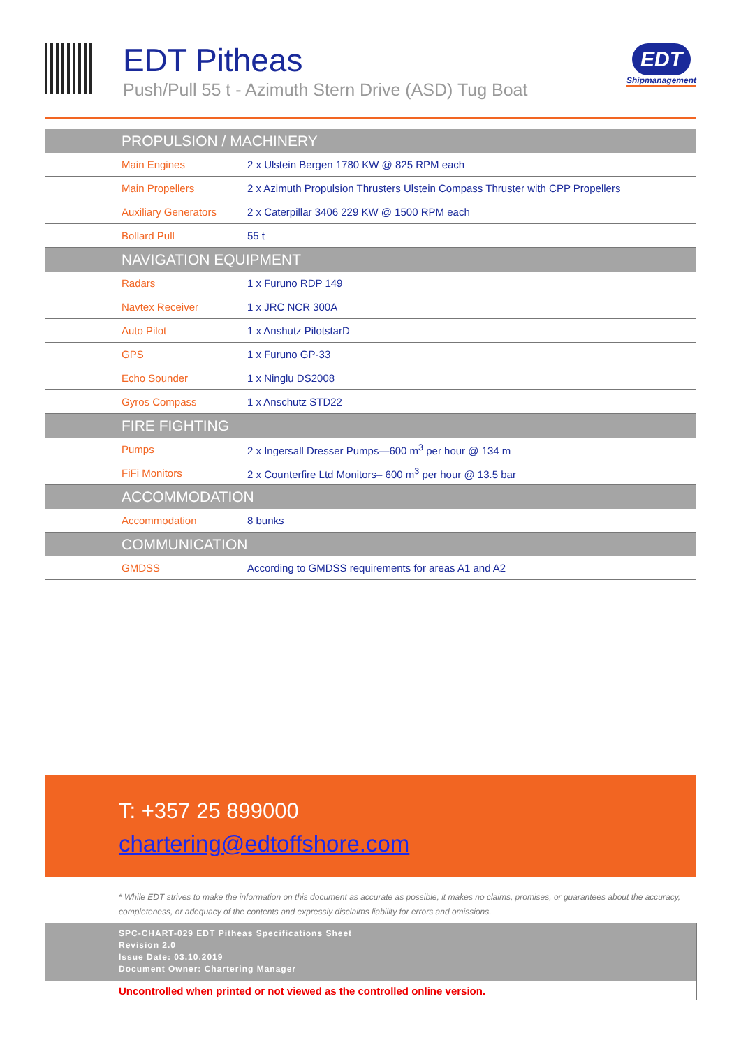EDT Pitheas
Push/Pull 55 t - Azimuth Stern Drive (ASD) Tug Boat
EDT
Shipmanagement
| PROPULSION / MACHINERY | |
| --- | --- |
| Main Engines | 2 x Ulstein Bergen 1780 KW @ 825 RPM each |
| Main Propellers | 2 x Azimuth Propulsion Thrusters Ulstein Compass Thruster with CPP Propellers |
| Auxiliary Generators | 2 x Caterpillar 3406 229 KW @ 1500 RPM each |
| Bollard Pull | 55 t |
| NAVIGATION EQUIPMENT | |
| Radars | 1 x Furuno RDP 149 |
| Navtex Receiver | 1 x JRC NCR 300A |
| Auto Pilot | 1 x Anshutz PilotstarD |
| GPS | 1 x Furuno GP-33 |
| Echo Sounder | 1 x Ninglu DS2008 |
| Gyros Compass | 1 x Anschutz STD22 |
| FIRE FIGHTING | |
| Pumps | 2 x Ingersall Dresser Pumps—600 m<sup>3</sup> per hour @ 134 m |
| FiFi Monitors | 2 x Counterfire Ltd Monitors– 600 m<sup>3</sup> per hour @ 13.5 bar |
| ACCOMMODATION | |
| Accommodation | 8 bunks |
| COMMUNICATION | |
| GMDSS | According to GMDSS requirements for areas A1 and A2 |
T: +357 25 899000
chartering@edtoffshore.com
* While EDT strives to make the information on this document as accurate as possible, it makes no claims, promises, or guarantees about the accuracy, completeness, or adequacy of the contents and expressly disclaims liability for errors and omissions.
SPC-CHART-029 EDT Pitheas Specifications Sheet
Revision 2.0
Issue Date: 03.10.2019
Document Owner: Chartering Manager
Uncontrolled when printed or not viewed as the controlled online version.